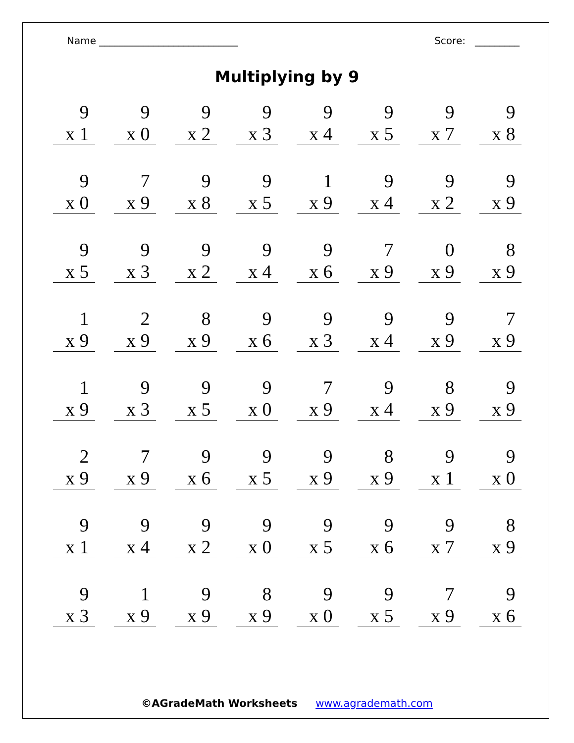Name ____________________________ Score: _________
Multiplying by 9
| 9 | 9 | 9 | 9 | 9 | 9 | 9 | 9 |
| x 1 | x 0 | x 2 | x 3 | x 4 | x 5 | x 7 | x 8 |
| 9 | 7 | 9 | 9 | 1 | 9 | 9 | 9 |
| x 0 | x 9 | x 8 | x 5 | x 9 | x 4 | x 2 | x 9 |
| 9 | 9 | 9 | 9 | 9 | 7 | 0 | 8 |
| x 5 | x 3 | x 2 | x 4 | x 6 | x 9 | x 9 | x 9 |
| 1 | 2 | 8 | 9 | 9 | 9 | 9 | 7 |
| x 9 | x 9 | x 9 | x 6 | x 3 | x 4 | x 9 | x 9 |
| 1 | 9 | 9 | 9 | 7 | 9 | 8 | 9 |
| x 9 | x 3 | x 5 | x 0 | x 9 | x 4 | x 9 | x 9 |
| 2 | 7 | 9 | 9 | 9 | 8 | 9 | 9 |
| x 9 | x 9 | x 6 | x 5 | x 9 | x 9 | x 1 | x 0 |
| 9 | 9 | 9 | 9 | 9 | 9 | 9 | 8 |
| x 1 | x 4 | x 2 | x 0 | x 5 | x 6 | x 7 | x 9 |
| 9 | 1 | 9 | 8 | 9 | 9 | 7 | 9 |
| x 3 | x 9 | x 9 | x 9 | x 0 | x 5 | x 9 | x 6 |
©AGradeMath Worksheets www.agrademath.com